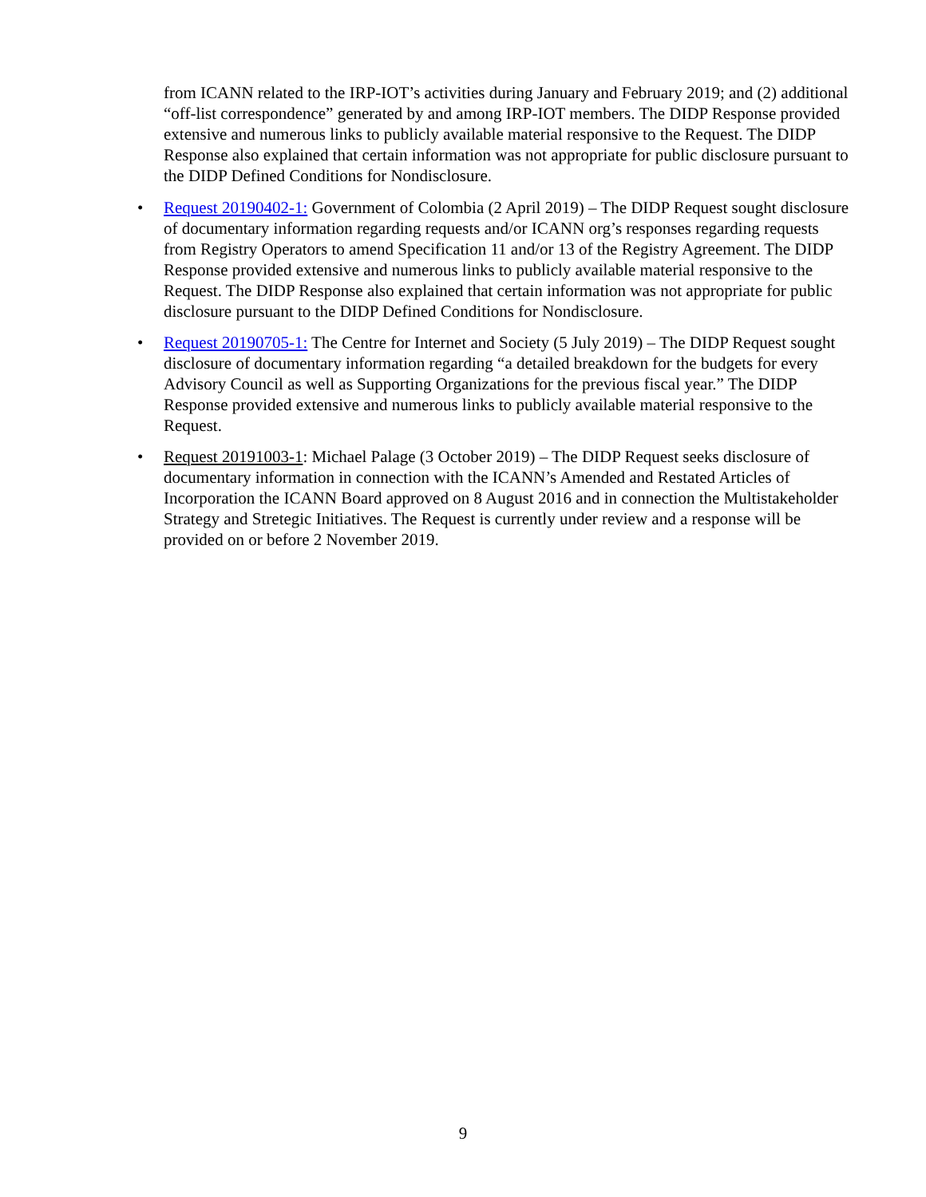from ICANN related to the IRP-IOT’s activities during January and February 2019; and (2) additional “off-list correspondence” generated by and among IRP-IOT members. The DIDP Response provided extensive and numerous links to publicly available material responsive to the Request. The DIDP Response also explained that certain information was not appropriate for public disclosure pursuant to the DIDP Defined Conditions for Nondisclosure.
• Request 20190402-1: Government of Colombia (2 April 2019) – The DIDP Request sought disclosure of documentary information regarding requests and/or ICANN org’s responses regarding requests from Registry Operators to amend Specification 11 and/or 13 of the Registry Agreement. The DIDP Response provided extensive and numerous links to publicly available material responsive to the Request. The DIDP Response also explained that certain information was not appropriate for public disclosure pursuant to the DIDP Defined Conditions for Nondisclosure.
• Request 20190705-1: The Centre for Internet and Society (5 July 2019) – The DIDP Request sought disclosure of documentary information regarding “a detailed breakdown for the budgets for every Advisory Council as well as Supporting Organizations for the previous fiscal year.” The DIDP Response provided extensive and numerous links to publicly available material responsive to the Request.
• Request 20191003-1: Michael Palage (3 October 2019) – The DIDP Request seeks disclosure of documentary information in connection with the ICANN’s Amended and Restated Articles of Incorporation the ICANN Board approved on 8 August 2016 and in connection the Multistakeholder Strategy and Stretegic Initiatives. The Request is currently under review and a response will be provided on or before 2 November 2019.
9